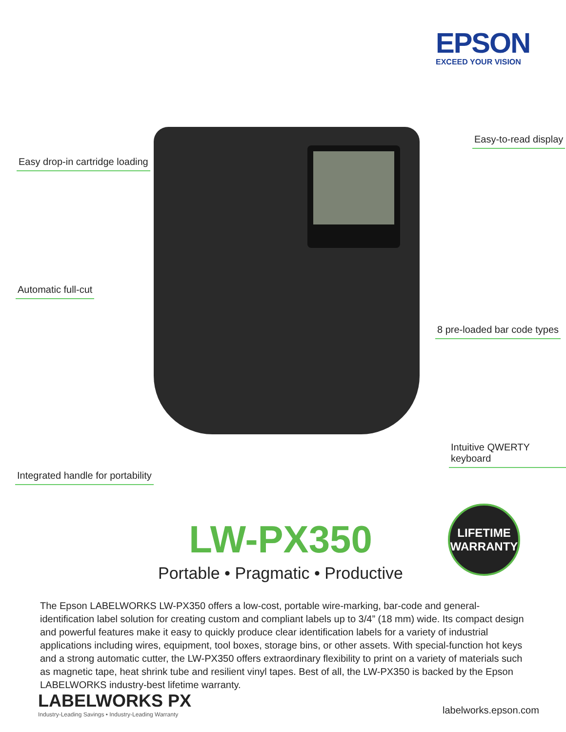EPSON
EXCEED YOUR VISION
Easy drop-in cartridge loading
Automatic full-cut
Integrated handle for portability
Easy-to-read display
8 pre-loaded bar code types
Intuitive QWERTY keyboard
LW-PX350
Portable • Pragmatic • Productive
LIFETIME
WARRANTY
The Epson LABELWORKS LW-PX350 offers a low-cost, portable wire-marking, bar-code and general-identification label solution for creating custom and compliant labels up to 3/4” (18 mm) wide. Its compact design and powerful features make it easy to quickly produce clear identification labels for a variety of industrial applications including wires, equipment, tool boxes, storage bins, or other assets. With special-function hot keys and a strong automatic cutter, the LW-PX350 offers extraordinary flexibility to print on a variety of materials such as magnetic tape, heat shrink tube and resilient vinyl tapes. Best of all, the LW-PX350 is backed by the Epson LABELWORKS industry-best lifetime warranty.
LABELWORKS PX
Industry-Leading Savings • Industry-Leading Warranty
labelworks.epson.com